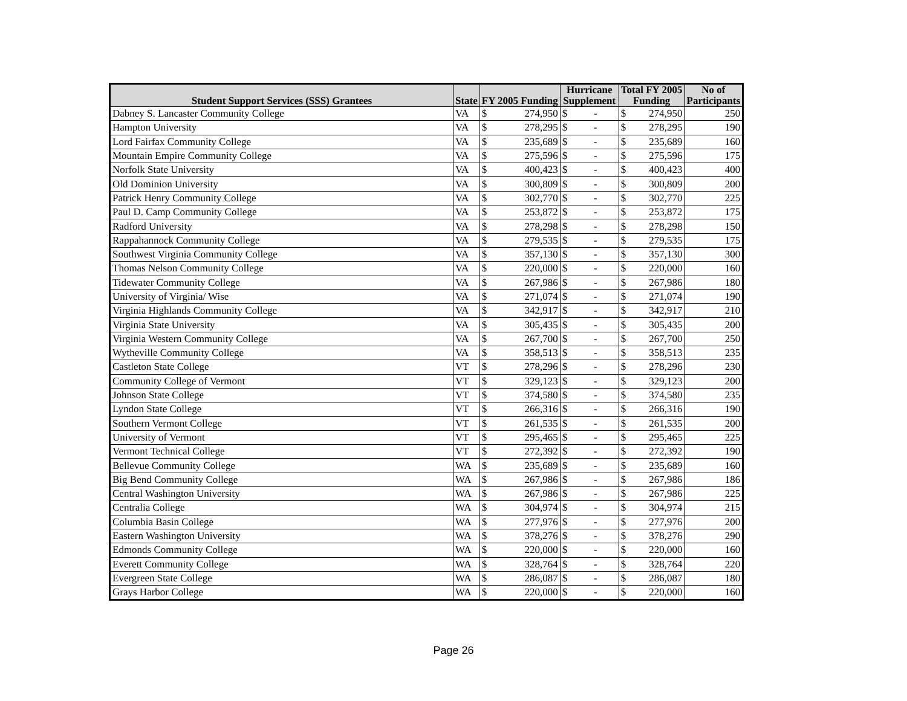| Student Support Services (SSS) Grantees | State | FY 2005 Funding | | Hurricane Supplement | | Total FY 2005 Funding | | No of Participants | | | | |
| --- | --- | --- | --- | --- | --- | --- | --- | --- | --- | --- | --- | --- |
| | | | | Dabney S. Lancaster Community College | VA | $ | 274,950 | $ | - | $ | 274,950 | 250 |
| Hampton University | VA | $ | 278,295 | $ | - | $ | 278,295 | 190 | | | | |
| Lord Fairfax Community College | VA | $ | 235,689 | $ | - | $ | 235,689 | 160 | | | | |
| Mountain Empire Community College | VA | $ | 275,596 | $ | - | $ | 275,596 | 175 | | | | |
| Norfolk State University | VA | $ | 400,423 | $ | - | $ | 400,423 | 400 | | | | |
| Old Dominion University | VA | $ | 300,809 | $ | - | $ | 300,809 | 200 | | | | |
| Patrick Henry Community College | VA | $ | 302,770 | $ | - | $ | 302,770 | 225 | | | | |
| Paul D. Camp Community College | VA | $ | 253,872 | $ | - | $ | 253,872 | 175 | | | | |
| Radford University | VA | $ | 278,298 | $ | - | $ | 278,298 | 150 | | | | |
| Rappahannock Community College | VA | $ | 279,535 | $ | - | $ | 279,535 | 175 | | | | |
| Southwest Virginia Community College | VA | $ | 357,130 | $ | - | $ | 357,130 | 300 | | | | |
| Thomas Nelson Community College | VA | $ | 220,000 | $ | - | $ | 220,000 | 160 | | | | |
| Tidewater Community College | VA | $ | 267,986 | $ | - | $ | 267,986 | 180 | | | | |
| University of Virginia/ Wise | VA | $ | 271,074 | $ | - | $ | 271,074 | 190 | | | | |
| Virginia Highlands Community College | VA | $ | 342,917 | $ | - | $ | 342,917 | 210 | | | | |
| Virginia State University | VA | $ | 305,435 | $ | - | $ | 305,435 | 200 | | | | |
| Virginia Western Community College | VA | $ | 267,700 | $ | - | $ | 267,700 | 250 | | | | |
| Wytheville Community College | VA | $ | 358,513 | $ | - | $ | 358,513 | 235 | | | | |
| Castleton State College | VT | $ | 278,296 | $ | - | $ | 278,296 | 230 | | | | |
| Community College of Vermont | VT | $ | 329,123 | $ | - | $ | 329,123 | 200 | | | | |
| Johnson State College | VT | $ | 374,580 | $ | - | $ | 374,580 | 235 | | | | |
| Lyndon State College | VT | $ | 266,316 | $ | - | $ | 266,316 | 190 | | | | |
| Southern Vermont College | VT | $ | 261,535 | $ | - | $ | 261,535 | 200 | | | | |
| University of Vermont | VT | $ | 295,465 | $ | - | $ | 295,465 | 225 | | | | |
| Vermont Technical College | VT | $ | 272,392 | $ | - | $ | 272,392 | 190 | | | | |
| Bellevue Community College | WA | $ | 235,689 | $ | - | $ | 235,689 | 160 | | | | |
| Big Bend Community College | WA | $ | 267,986 | $ | - | $ | 267,986 | 186 | | | | |
| Central Washington University | WA | $ | 267,986 | $ | - | $ | 267,986 | 225 | | | | |
| Centralia College | WA | $ | 304,974 | $ | - | $ | 304,974 | 215 | | | | |
| Columbia Basin College | WA | $ | 277,976 | $ | - | $ | 277,976 | 200 | | | | |
| Eastern Washington University | WA | $ | 378,276 | $ | - | $ | 378,276 | 290 | | | | |
| Edmonds Community College | WA | $ | 220,000 | $ | - | $ | 220,000 | 160 | | | | |
| Everett Community College | WA | $ | 328,764 | $ | - | $ | 328,764 | 220 | | | | |
| Evergreen State College | WA | $ | 286,087 | $ | - | $ | 286,087 | 180 | | | | |
| Grays Harbor College | WA | $ | 220,000 | $ | - | $ | 220,000 | 160 | | | | |
Page 26